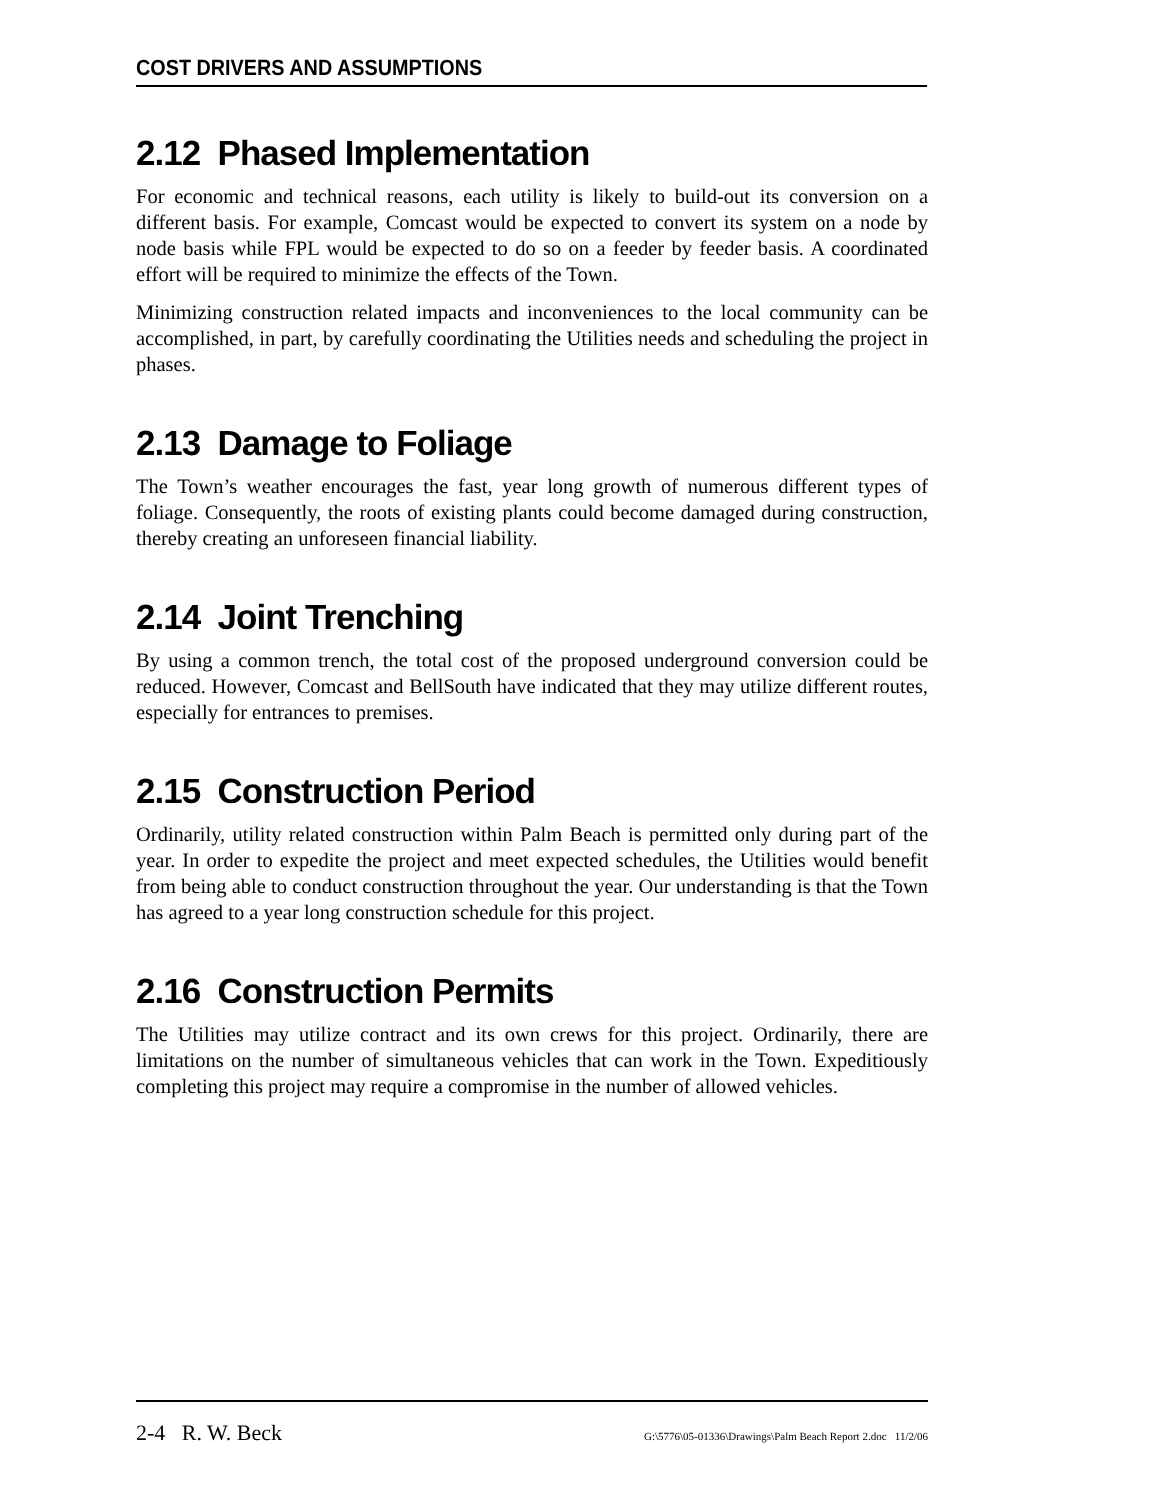COST DRIVERS AND ASSUMPTIONS
2.12 Phased Implementation
For economic and technical reasons, each utility is likely to build-out its conversion on a different basis. For example, Comcast would be expected to convert its system on a node by node basis while FPL would be expected to do so on a feeder by feeder basis. A coordinated effort will be required to minimize the effects of the Town.
Minimizing construction related impacts and inconveniences to the local community can be accomplished, in part, by carefully coordinating the Utilities needs and scheduling the project in phases.
2.13 Damage to Foliage
The Town’s weather encourages the fast, year long growth of numerous different types of foliage. Consequently, the roots of existing plants could become damaged during construction, thereby creating an unforeseen financial liability.
2.14 Joint Trenching
By using a common trench, the total cost of the proposed underground conversion could be reduced. However, Comcast and BellSouth have indicated that they may utilize different routes, especially for entrances to premises.
2.15 Construction Period
Ordinarily, utility related construction within Palm Beach is permitted only during part of the year. In order to expedite the project and meet expected schedules, the Utilities would benefit from being able to conduct construction throughout the year. Our understanding is that the Town has agreed to a year long construction schedule for this project.
2.16 Construction Permits
The Utilities may utilize contract and its own crews for this project. Ordinarily, there are limitations on the number of simultaneous vehicles that can work in the Town. Expeditiously completing this project may require a compromise in the number of allowed vehicles.
2-4 R. W. Beck G:\5776\05-01336\Drawings\Palm Beach Report 2.doc 11/2/06